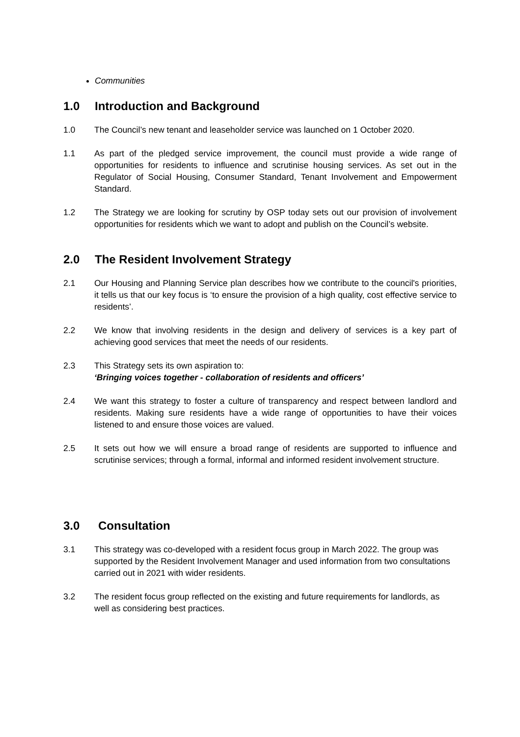Communities
1.0 Introduction and Background
1.0 The Council’s new tenant and leaseholder service was launched on 1 October 2020.
1.1 As part of the pledged service improvement, the council must provide a wide range of opportunities for residents to influence and scrutinise housing services. As set out in the Regulator of Social Housing, Consumer Standard, Tenant Involvement and Empowerment Standard.
1.2 The Strategy we are looking for scrutiny by OSP today sets out our provision of involvement opportunities for residents which we want to adopt and publish on the Council’s website.
2.0 The Resident Involvement Strategy
2.1 Our Housing and Planning Service plan describes how we contribute to the council's priorities, it tells us that our key focus is ‘to ensure the provision of a high quality, cost effective service to residents’.
2.2 We know that involving residents in the design and delivery of services is a key part of achieving good services that meet the needs of our residents.
2.3 This Strategy sets its own aspiration to:
‘Bringing voices together - collaboration of residents and officers’
2.4 We want this strategy to foster a culture of transparency and respect between landlord and residents. Making sure residents have a wide range of opportunities to have their voices listened to and ensure those voices are valued.
2.5 It sets out how we will ensure a broad range of residents are supported to influence and scrutinise services; through a formal, informal and informed resident involvement structure.
3.0 Consultation
3.1 This strategy was co-developed with a resident focus group in March 2022. The group was supported by the Resident Involvement Manager and used information from two consultations carried out in 2021 with wider residents.
3.2 The resident focus group reflected on the existing and future requirements for landlords, as well as considering best practices.